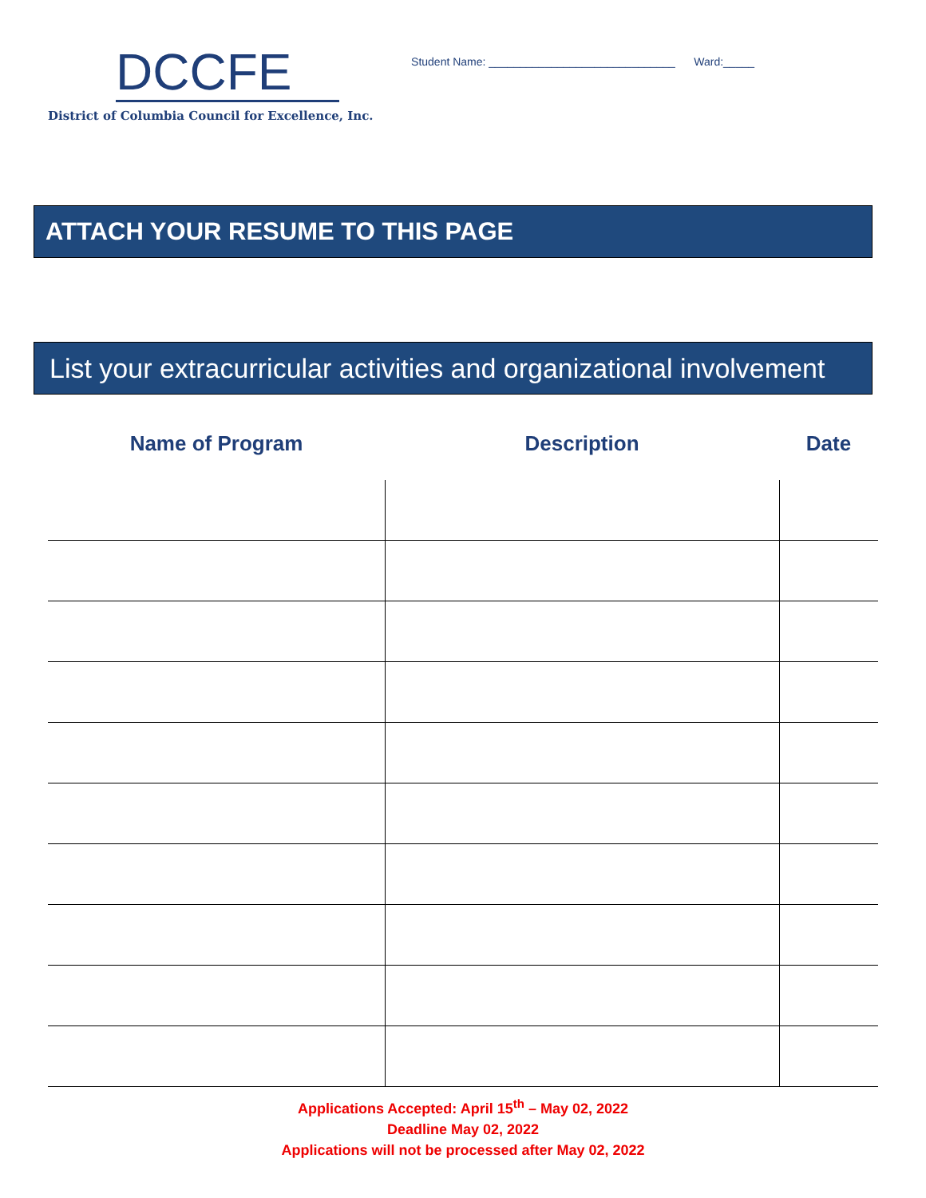DCCFE
District of Columbia Council for Excellence, Inc.
Student Name: ______________________________ Ward:_____
ATTACH YOUR RESUME TO THIS PAGE
List your extracurricular activities and organizational involvement
| Name of Program | Description | Date |
| --- | --- | --- |
Applications Accepted: April 15<sup>th</sup> – May 02, 2022
Deadline May 02, 2022
Applications will not be processed after May 02, 2022